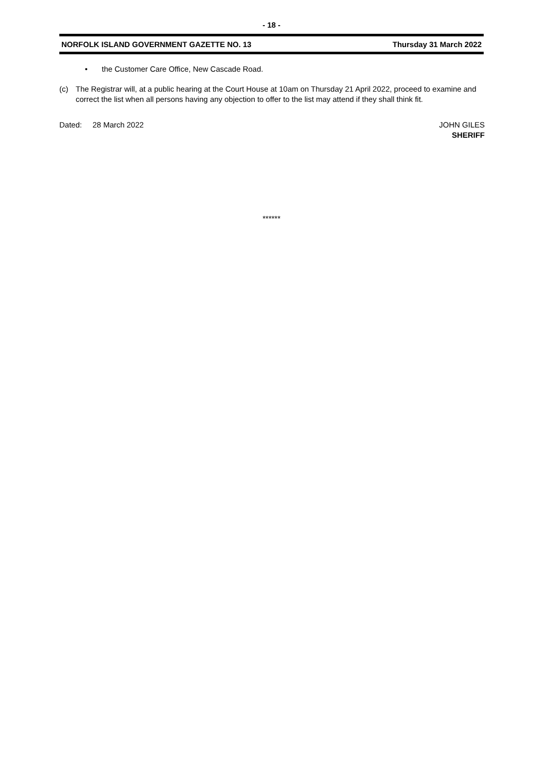- 18 -
NORFOLK ISLAND GOVERNMENT GAZETTE NO. 13 Thursday 31 March 2022
• the Customer Care Office, New Cascade Road.
(c) The Registrar will, at a public hearing at the Court House at 10am on Thursday 21 April 2022, proceed to examine and correct the list when all persons having any objection to offer to the list may attend if they shall think fit.
Dated: 28 March 2022 JOHN GILES
SHERIFF
******